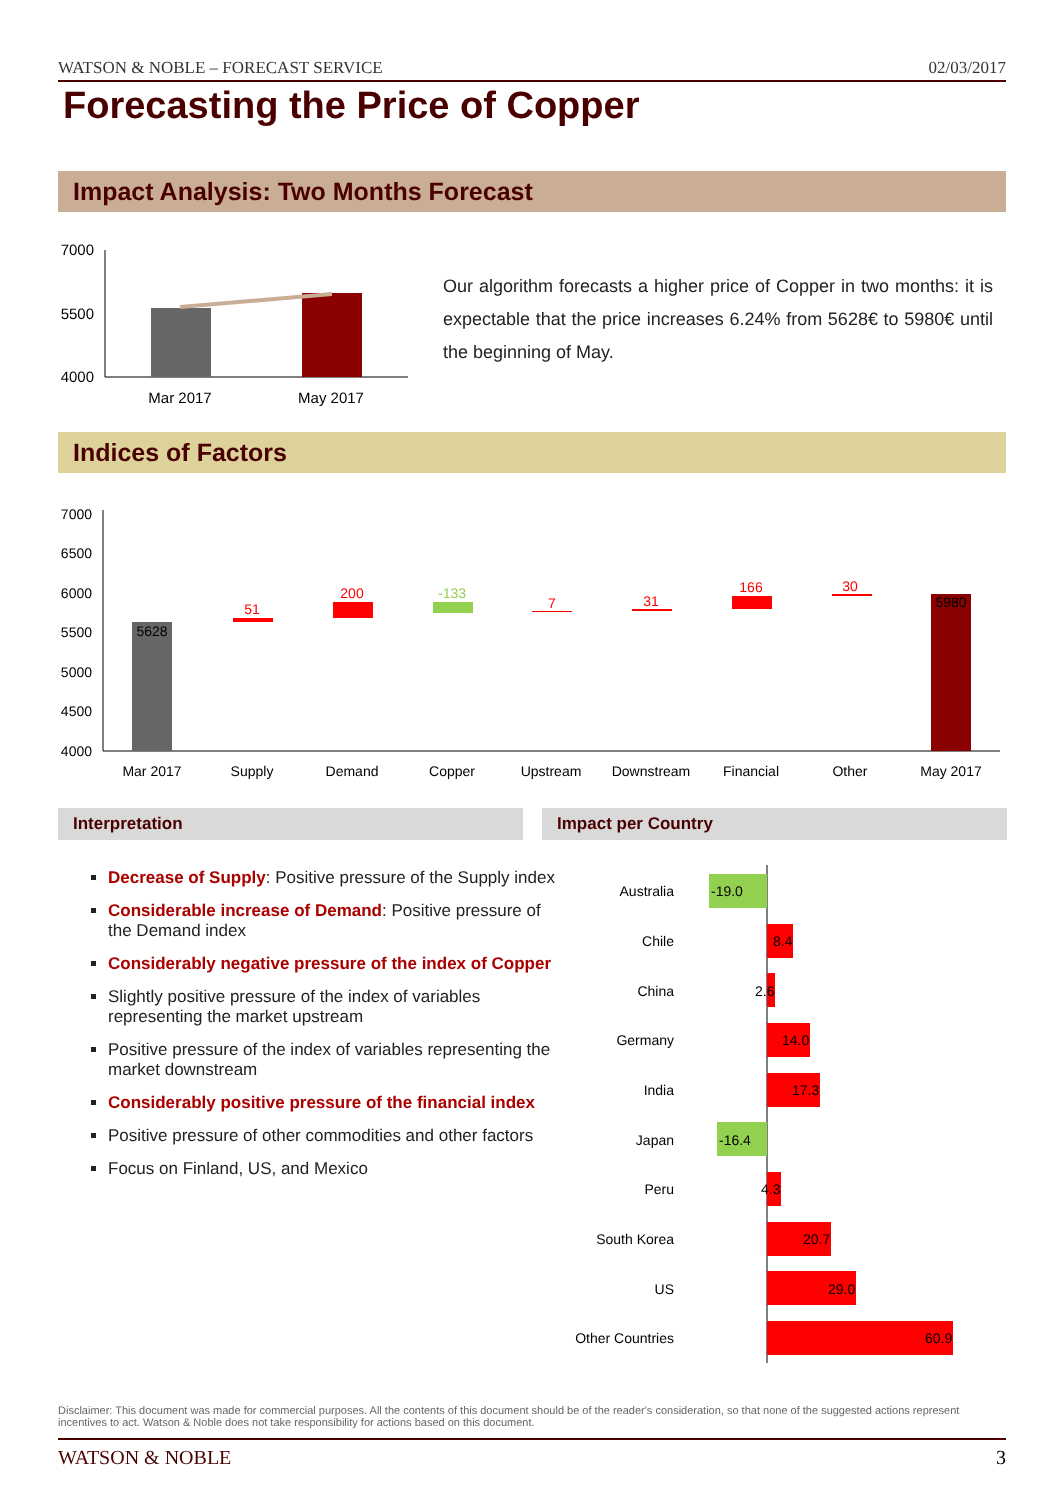WATSON & NOBLE – FORECAST SERVICE 02/03/2017
Forecasting the Price of Copper
Impact Analysis: Two Months Forecast
7000
5500
4000
Mar 2017
May 2017
Our algorithm forecasts a higher price of Copper in two months: it is expectable that the price increases 6.24% from 5628€ to 5980€ until the beginning of May.
Indices of Factors
7000
6500
6000
5500
5000
4500
4000
5628
51
200
-133
7
31
166
30
5980
Mar 2017
Supply
Demand
Copper
Upstream
Downstream
Financial
Other
May 2017
Interpretation Impact per Country
Decrease of Supply: Positive pressure of the Supply index
Considerable increase of Demand: Positive pressure of the Demand index
Considerably negative pressure of the index of Copper
Slightly positive pressure of the index of variables representing the market upstream
Positive pressure of the index of variables representing the market downstream
Considerably positive pressure of the financial index
Positive pressure of other commodities and other factors
Focus on Finland, US, and Mexico
Australia
Chile
China
Germany
India
Japan
Peru
South Korea
US
Other Countries
-19.0
8.4
2.6
14.0
17.3
-16.4
4.3
20.7
29.0
60.9
Disclaimer: This document was made for commercial purposes. All the contents of this document should be of the reader's consideration, so that none of the suggested actions represent incentives to act. Watson & Noble does not take responsibility for actions based on this document.
WATSON & NOBLE 3